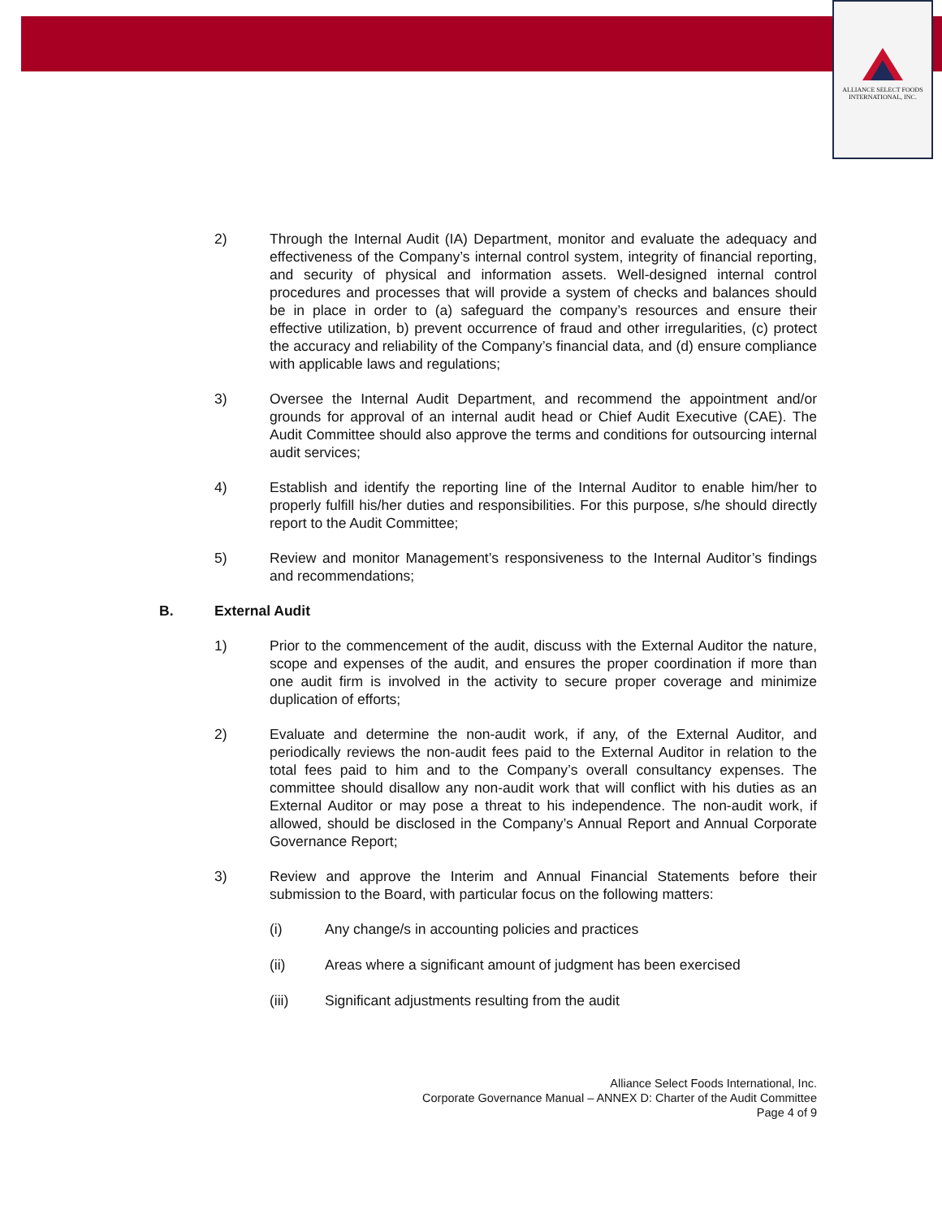ALLIANCE SELECT FOODS
INTERNATIONAL, INC.
2) Through the Internal Audit (IA) Department, monitor and evaluate the adequacy and effectiveness of the Company’s internal control system, integrity of financial reporting, and security of physical and information assets. Well-designed internal control procedures and processes that will provide a system of checks and balances should be in place in order to (a) safeguard the company’s resources and ensure their effective utilization, b) prevent occurrence of fraud and other irregularities, (c) protect the accuracy and reliability of the Company’s financial data, and (d) ensure compliance with applicable laws and regulations;
3) Oversee the Internal Audit Department, and recommend the appointment and/or grounds for approval of an internal audit head or Chief Audit Executive (CAE). The Audit Committee should also approve the terms and conditions for outsourcing internal audit services;
4) Establish and identify the reporting line of the Internal Auditor to enable him/her to properly fulfill his/her duties and responsibilities. For this purpose, s/he should directly report to the Audit Committee;
5) Review and monitor Management’s responsiveness to the Internal Auditor’s findings and recommendations;
B. External Audit
1) Prior to the commencement of the audit, discuss with the External Auditor the nature, scope and expenses of the audit, and ensures the proper coordination if more than one audit firm is involved in the activity to secure proper coverage and minimize duplication of efforts;
2) Evaluate and determine the non-audit work, if any, of the External Auditor, and periodically reviews the non-audit fees paid to the External Auditor in relation to the total fees paid to him and to the Company’s overall consultancy expenses. The committee should disallow any non-audit work that will conflict with his duties as an External Auditor or may pose a threat to his independence. The non-audit work, if allowed, should be disclosed in the Company’s Annual Report and Annual Corporate Governance Report;
3) Review and approve the Interim and Annual Financial Statements before their submission to the Board, with particular focus on the following matters:
(i) Any change/s in accounting policies and practices
(ii) Areas where a significant amount of judgment has been exercised
(iii) Significant adjustments resulting from the audit
Alliance Select Foods International, Inc.
Corporate Governance Manual – ANNEX D: Charter of the Audit Committee
Page 4 of 9